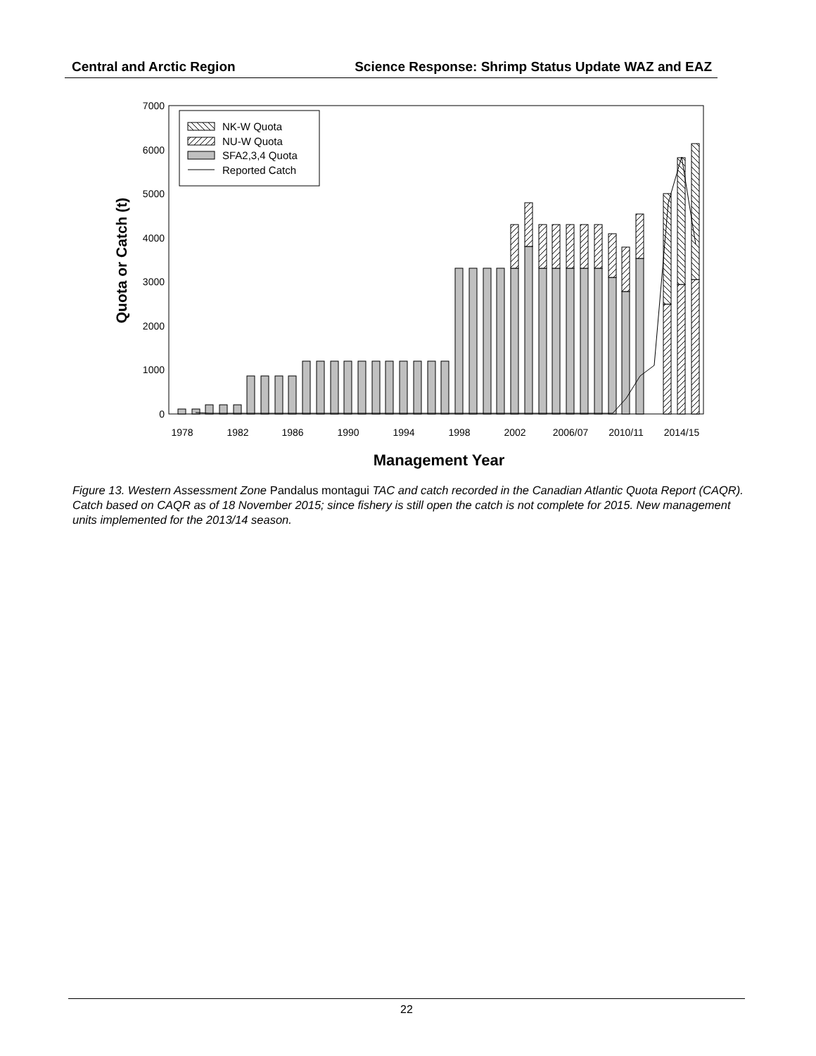Central and Arctic Region Science Response: Shrimp Status Update WAZ and EAZ
0
1000
2000
3000
4000
5000
6000
7000
1978
1982
1986
1990
1994
1998
2002
2006/07
2010/11
2014/15
NK-W Quota
NU-W Quota
SFA2,3,4 Quota
Reported Catch
Management Year
Quota or Catch (t)
Figure 13. Western Assessment Zone Pandalus montagui TAC and catch recorded in the Canadian Atlantic Quota Report (CAQR). Catch based on CAQR as of 18 November 2015; since fishery is still open the catch is not complete for 2015. New management units implemented for the 2013/14 season.
22